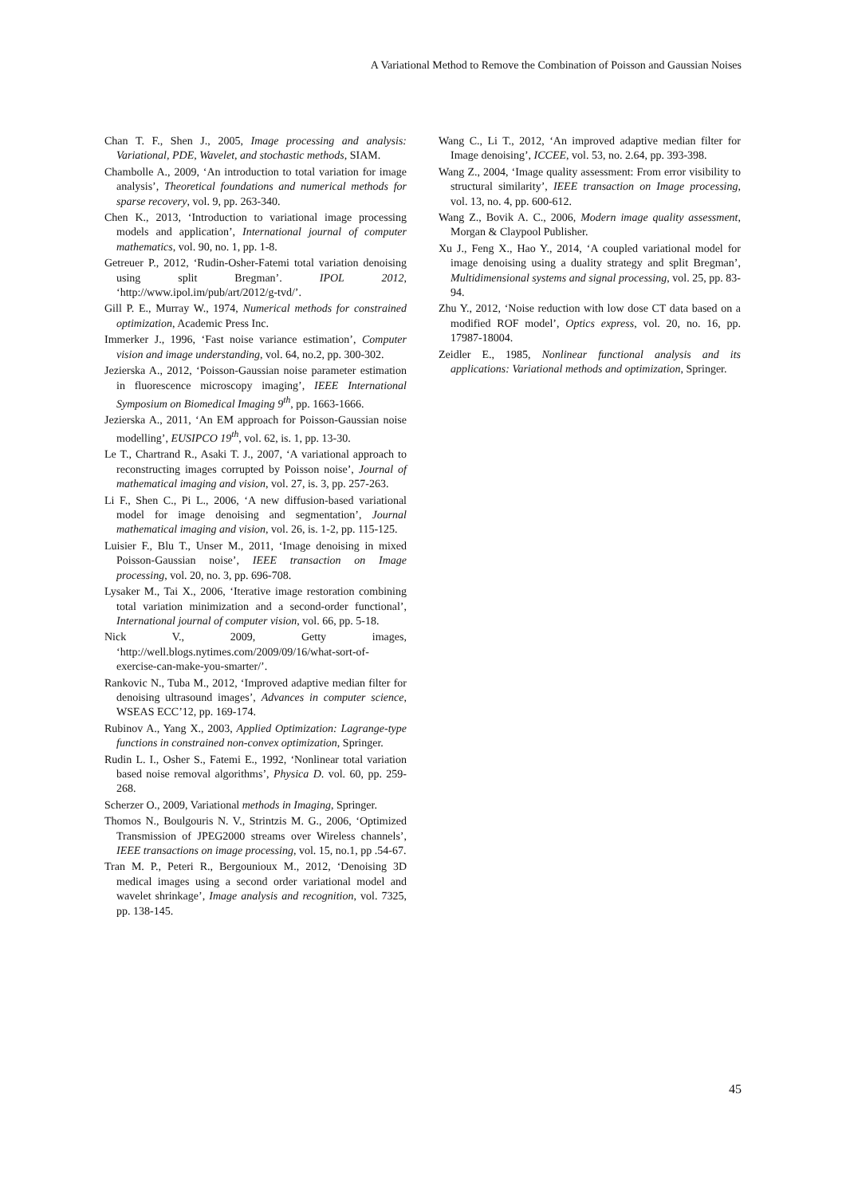A Variational Method to Remove the Combination of Poisson and Gaussian Noises
Chan T. F., Shen J., 2005, Image processing and analysis: Variational, PDE, Wavelet, and stochastic methods, SIAM.
Chambolle A., 2009, ‘An introduction to total variation for image analysis’, Theoretical foundations and numerical methods for sparse recovery, vol. 9, pp. 263-340.
Chen K., 2013, ‘Introduction to variational image processing models and application’, International journal of computer mathematics, vol. 90, no. 1, pp. 1-8.
Getreuer P., 2012, ‘Rudin-Osher-Fatemi total variation denoising using split Bregman’. IPOL 2012, ‘http://www.ipol.im/pub/art/2012/g-tvd/’.
Gill P. E., Murray W., 1974, Numerical methods for constrained optimization, Academic Press Inc.
Immerker J., 1996, ‘Fast noise variance estimation’, Computer vision and image understanding, vol. 64, no.2, pp. 300-302.
Jezierska A., 2012, ‘Poisson-Gaussian noise parameter estimation in fluorescence microscopy imaging’, IEEE International Symposium on Biomedical Imaging 9<sup>th</sup>, pp. 1663-1666.
Jezierska A., 2011, ‘An EM approach for Poisson-Gaussian noise modelling’, EUSIPCO 19<sup>th</sup>, vol. 62, is. 1, pp. 13-30.
Le T., Chartrand R., Asaki T. J., 2007, ‘A variational approach to reconstructing images corrupted by Poisson noise’, Journal of mathematical imaging and vision, vol. 27, is. 3, pp. 257-263.
Li F., Shen C., Pi L., 2006, ‘A new diffusion-based variational model for image denoising and segmentation’, Journal mathematical imaging and vision, vol. 26, is. 1-2, pp. 115-125.
Luisier F., Blu T., Unser M., 2011, ‘Image denoising in mixed Poisson-Gaussian noise’, IEEE transaction on Image processing, vol. 20, no. 3, pp. 696-708.
Lysaker M., Tai X., 2006, ‘Iterative image restoration combining total variation minimization and a second-order functional’, International journal of computer vision, vol. 66, pp. 5-18.
Nick V., 2009, Getty images, ‘http://well.blogs.nytimes.com/2009/09/16/what-sort-of-exercise-can-make-you-smarter/’.
Rankovic N., Tuba M., 2012, ‘Improved adaptive median filter for denoising ultrasound images’, Advances in computer science, WSEAS ECC’12, pp. 169-174.
Rubinov A., Yang X., 2003, Applied Optimization: Lagrange-type functions in constrained non-convex optimization, Springer.
Rudin L. I., Osher S., Fatemi E., 1992, ‘Nonlinear total variation based noise removal algorithms’, Physica D. vol. 60, pp. 259-268.
Scherzer O., 2009, Variational methods in Imaging, Springer.
Thomos N., Boulgouris N. V., Strintzis M. G., 2006, ‘Optimized Transmission of JPEG2000 streams over Wireless channels’, IEEE transactions on image processing, vol. 15, no.1, pp .54-67.
Tran M. P., Peteri R., Bergounioux M., 2012, ‘Denoising 3D medical images using a second order variational model and wavelet shrinkage’, Image analysis and recognition, vol. 7325, pp. 138-145.
Wang C., Li T., 2012, ‘An improved adaptive median filter for Image denoising’, ICCEE, vol. 53, no. 2.64, pp. 393-398.
Wang Z., 2004, ‘Image quality assessment: From error visibility to structural similarity’, IEEE transaction on Image processing, vol. 13, no. 4, pp. 600-612.
Wang Z., Bovik A. C., 2006, Modern image quality assessment, Morgan & Claypool Publisher.
Xu J., Feng X., Hao Y., 2014, ‘A coupled variational model for image denoising using a duality strategy and split Bregman’, Multidimensional systems and signal processing, vol. 25, pp. 83-94.
Zhu Y., 2012, ‘Noise reduction with low dose CT data based on a modified ROF model’, Optics express, vol. 20, no. 16, pp. 17987-18004.
Zeidler E., 1985, Nonlinear functional analysis and its applications: Variational methods and optimization, Springer.
45